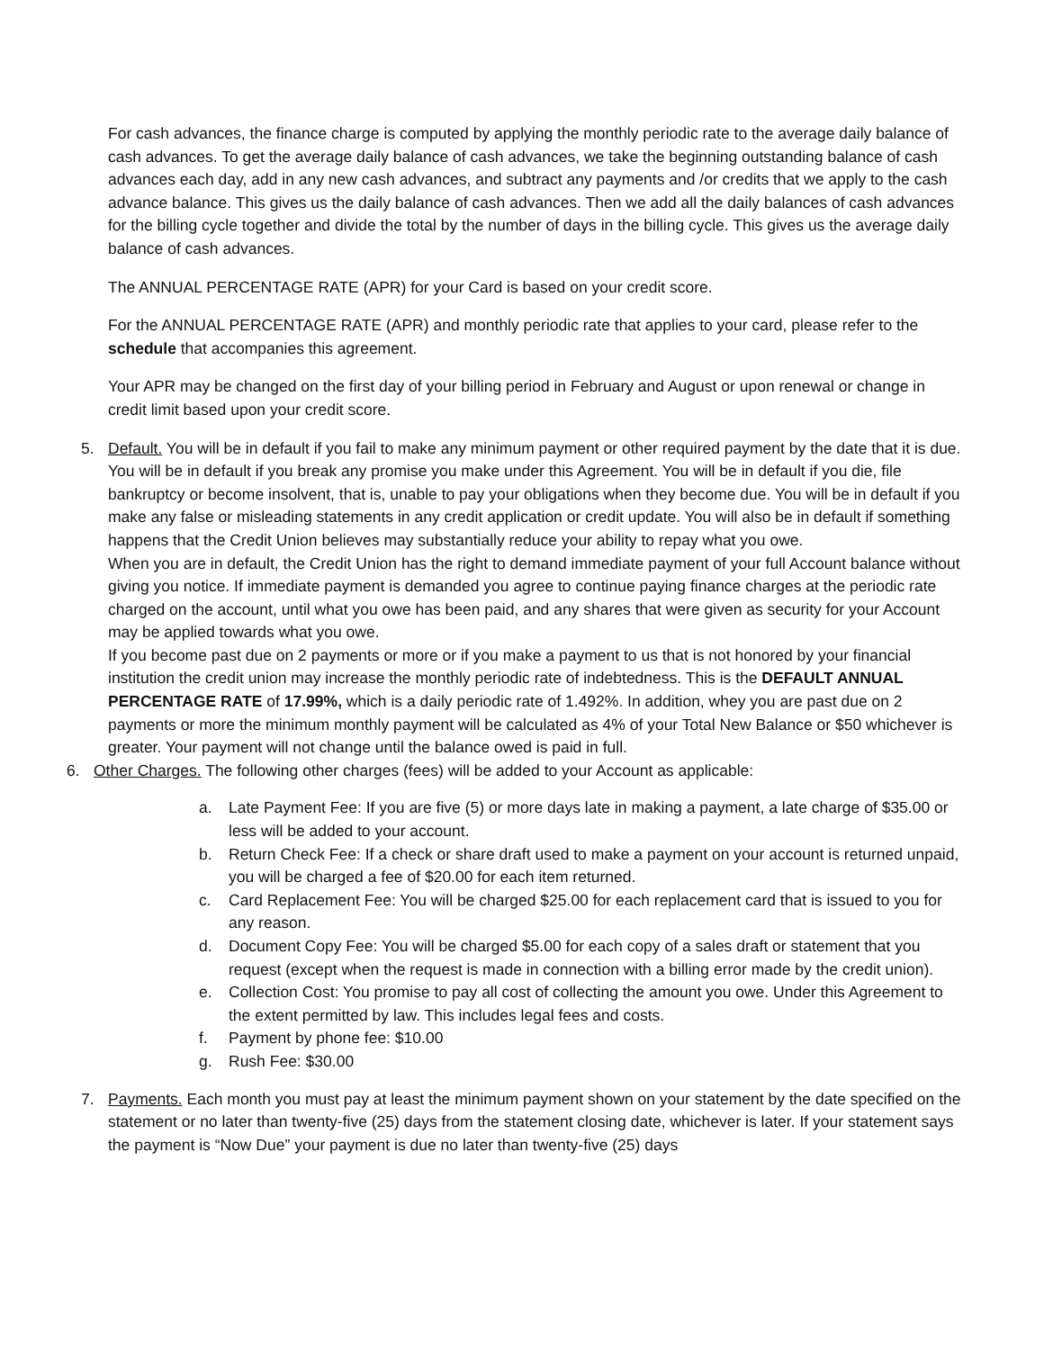For cash advances, the finance charge is computed by applying the monthly periodic rate to the average daily balance of cash advances. To get the average daily balance of cash advances, we take the beginning outstanding balance of cash advances each day, add in any new cash advances, and subtract any payments and /or credits that we apply to the cash advance balance. This gives us the daily balance of cash advances. Then we add all the daily balances of cash advances for the billing cycle together and divide the total by the number of days in the billing cycle. This gives us the average daily balance of cash advances.
The ANNUAL PERCENTAGE RATE (APR) for your Card is based on your credit score.
For the ANNUAL PERCENTAGE RATE (APR) and monthly periodic rate that applies to your card, please refer to the schedule that accompanies this agreement.
Your APR may be changed on the first day of your billing period in February and August or upon renewal or change in credit limit based upon your credit score.
5. Default. You will be in default if you fail to make any minimum payment or other required payment by the date that it is due. You will be in default if you break any promise you make under this Agreement. You will be in default if you die, file bankruptcy or become insolvent, that is, unable to pay your obligations when they become due. You will be in default if you make any false or misleading statements in any credit application or credit update. You will also be in default if something happens that the Credit Union believes may substantially reduce your ability to repay what you owe.
When you are in default, the Credit Union has the right to demand immediate payment of your full Account balance without giving you notice. If immediate payment is demanded you agree to continue paying finance charges at the periodic rate charged on the account, until what you owe has been paid, and any shares that were given as security for your Account may be applied towards what you owe.
If you become past due on 2 payments or more or if you make a payment to us that is not honored by your financial institution the credit union may increase the monthly periodic rate of indebtedness. This is the DEFAULT ANNUAL PERCENTAGE RATE of 17.99%, which is a daily periodic rate of 1.492%. In addition, whey you are past due on 2 payments or more the minimum monthly payment will be calculated as 4% of your Total New Balance or $50 whichever is greater. Your payment will not change until the balance owed is paid in full.
6. Other Charges. The following other charges (fees) will be added to your Account as applicable:
a. Late Payment Fee: If you are five (5) or more days late in making a payment, a late charge of $35.00 or less will be added to your account.
b. Return Check Fee: If a check or share draft used to make a payment on your account is returned unpaid, you will be charged a fee of $20.00 for each item returned.
c. Card Replacement Fee: You will be charged $25.00 for each replacement card that is issued to you for any reason.
d. Document Copy Fee: You will be charged $5.00 for each copy of a sales draft or statement that you request (except when the request is made in connection with a billing error made by the credit union).
e. Collection Cost: You promise to pay all cost of collecting the amount you owe. Under this Agreement to the extent permitted by law. This includes legal fees and costs.
f. Payment by phone fee: $10.00
g. Rush Fee: $30.00
7. Payments. Each month you must pay at least the minimum payment shown on your statement by the date specified on the statement or no later than twenty-five (25) days from the statement closing date, whichever is later. If your statement says the payment is “Now Due” your payment is due no later than twenty-five (25) days